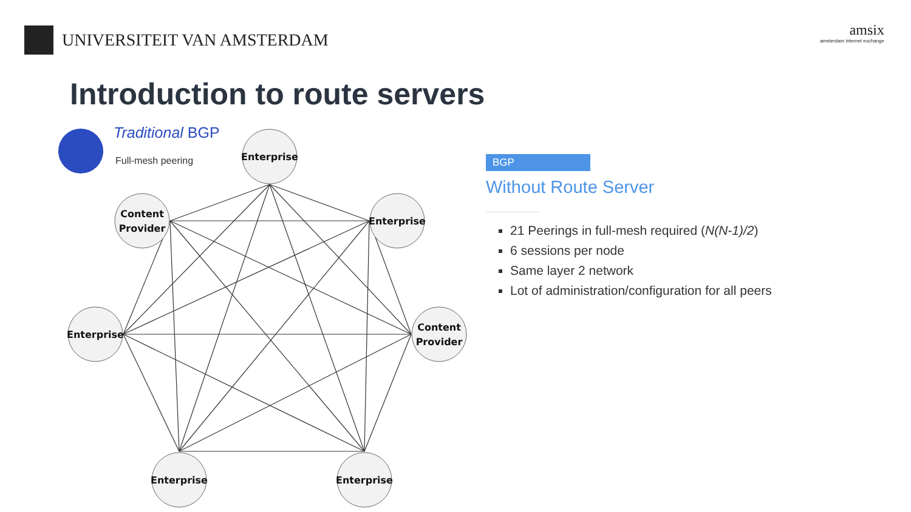UNIVERSITEIT VAN AMSTERDAM
amsix
amsterdam internet exchange
Introduction to route servers
Traditional BGP
Full-mesh peering
Enterprise
Content
Provider
Enterprise
Enterprise
Content
Provider
Enterprise
Enterprise
BGP
Without Route Server
21 Peerings in full-mesh required (N(N-1)/2)
6 sessions per node
Same layer 2 network
Lot of administration/configuration for all peers